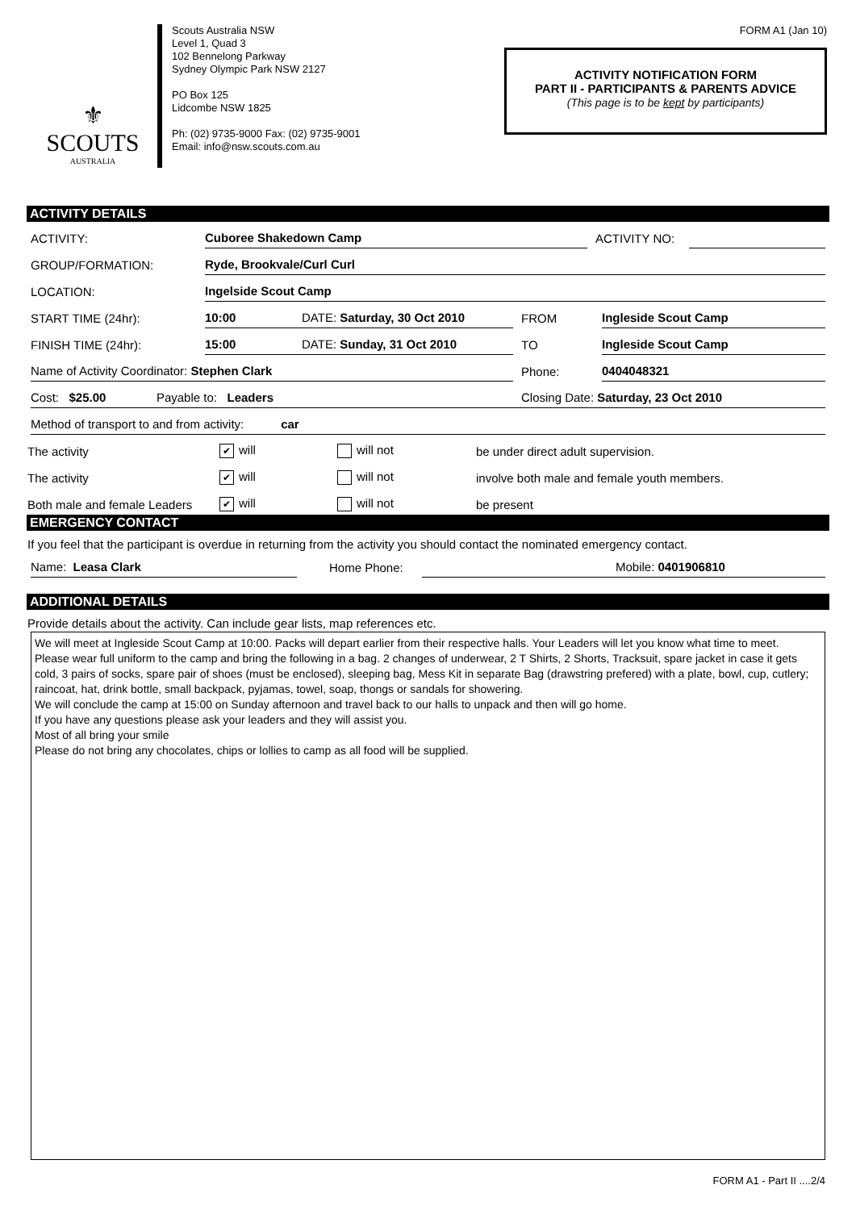⚜
SCOUTS
AUSTRALIA
Scouts Australia NSW
Level 1, Quad 3
102 Bennelong Parkway
Sydney Olympic Park NSW 2127
PO Box 125
Lidcombe NSW 1825
Ph: (02) 9735-9000 Fax: (02) 9735-9001
Email: info@nsw.scouts.com.au
FORM A1 (Jan 10)
ACTIVITY NOTIFICATION FORM
PART II - PARTICIPANTS & PARENTS ADVICE
(This page is to be kept by participants)
ACTIVITY DETAILS
ACTIVITY:
Cuboree Shakedown Camp
ACTIVITY NO:
GROUP/FORMATION:
Ryde, Brookvale/Curl Curl
LOCATION:
Ingelside Scout Camp
START TIME (24hr):
10:00
DATE: Saturday, 30 Oct 2010
FROM
Ingleside Scout Camp
FINISH TIME (24hr):
15:00
DATE: Sunday, 31 Oct 2010
TO
Ingleside Scout Camp
Name of Activity Coordinator: Stephen Clark
Phone:
0404048321
Cost: $25.00 Payable to: Leaders
Closing Date: Saturday, 23 Oct 2010
Method of transport to and from activity: car
The activity
✔ will
will not
be under direct adult supervision.
The activity
✔ will
will not
involve both male and female youth members.
Both male and female Leaders
✔ will
will not
be present
EMERGENCY CONTACT
If you feel that the participant is overdue in returning from the activity you should contact the nominated emergency contact.
Name: Leasa Clark
Home Phone:
Mobile: 0401906810
ADDITIONAL DETAILS
Provide details about the activity. Can include gear lists, map references etc.
We will meet at Ingleside Scout Camp at 10:00. Packs will depart earlier from their respective halls. Your Leaders will let you know what time to meet.
Please wear full uniform to the camp and bring the following in a bag. 2 changes of underwear, 2 T Shirts, 2 Shorts, Tracksuit, spare jacket in case it gets cold, 3 pairs of socks, spare pair of shoes (must be enclosed), sleeping bag, Mess Kit in separate Bag (drawstring prefered) with a plate, bowl, cup, cutlery; raincoat, hat, drink bottle, small backpack, pyjamas, towel, soap, thongs or sandals for showering.
We will conclude the camp at 15:00 on Sunday afternoon and travel back to our halls to unpack and then will go home.
If you have any questions please ask your leaders and they will assist you.
Most of all bring your smile
Please do not bring any chocolates, chips or lollies to camp as all food will be supplied.
FORM A1 - Part II ....2/4